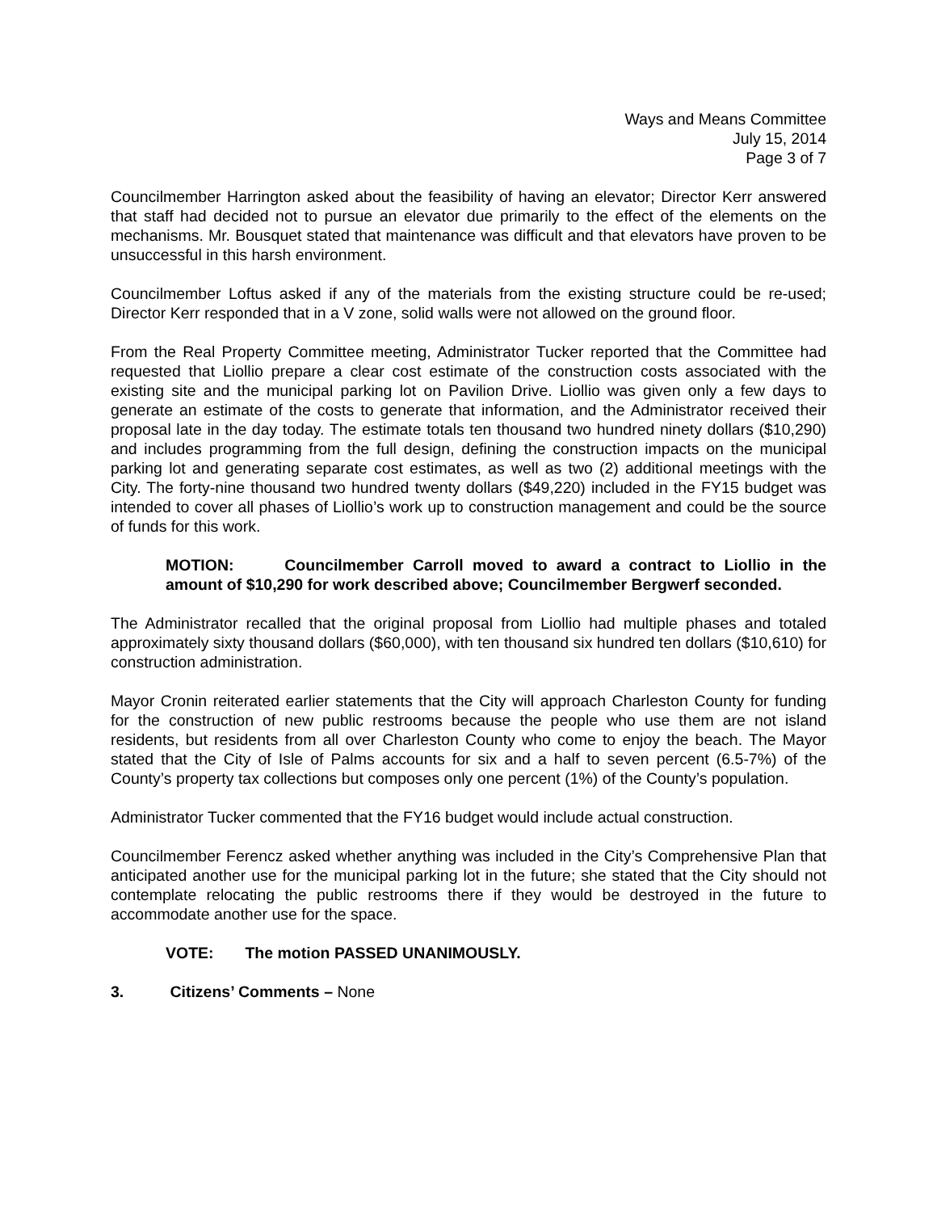Ways and Means Committee
July 15, 2014
Page 3 of 7
Councilmember Harrington asked about the feasibility of having an elevator; Director Kerr answered that staff had decided not to pursue an elevator due primarily to the effect of the elements on the mechanisms. Mr. Bousquet stated that maintenance was difficult and that elevators have proven to be unsuccessful in this harsh environment.
Councilmember Loftus asked if any of the materials from the existing structure could be re-used; Director Kerr responded that in a V zone, solid walls were not allowed on the ground floor.
From the Real Property Committee meeting, Administrator Tucker reported that the Committee had requested that Liollio prepare a clear cost estimate of the construction costs associated with the existing site and the municipal parking lot on Pavilion Drive. Liollio was given only a few days to generate an estimate of the costs to generate that information, and the Administrator received their proposal late in the day today. The estimate totals ten thousand two hundred ninety dollars ($10,290) and includes programming from the full design, defining the construction impacts on the municipal parking lot and generating separate cost estimates, as well as two (2) additional meetings with the City. The forty-nine thousand two hundred twenty dollars ($49,220) included in the FY15 budget was intended to cover all phases of Liollio’s work up to construction management and could be the source of funds for this work.
MOTION: Councilmember Carroll moved to award a contract to Liollio in the amount of $10,290 for work described above; Councilmember Bergwerf seconded.
The Administrator recalled that the original proposal from Liollio had multiple phases and totaled approximately sixty thousand dollars ($60,000), with ten thousand six hundred ten dollars ($10,610) for construction administration.
Mayor Cronin reiterated earlier statements that the City will approach Charleston County for funding for the construction of new public restrooms because the people who use them are not island residents, but residents from all over Charleston County who come to enjoy the beach. The Mayor stated that the City of Isle of Palms accounts for six and a half to seven percent (6.5-7%) of the County’s property tax collections but composes only one percent (1%) of the County’s population.
Administrator Tucker commented that the FY16 budget would include actual construction.
Councilmember Ferencz asked whether anything was included in the City’s Comprehensive Plan that anticipated another use for the municipal parking lot in the future; she stated that the City should not contemplate relocating the public restrooms there if they would be destroyed in the future to accommodate another use for the space.
VOTE: The motion PASSED UNANIMOUSLY.
3. Citizens’ Comments – None